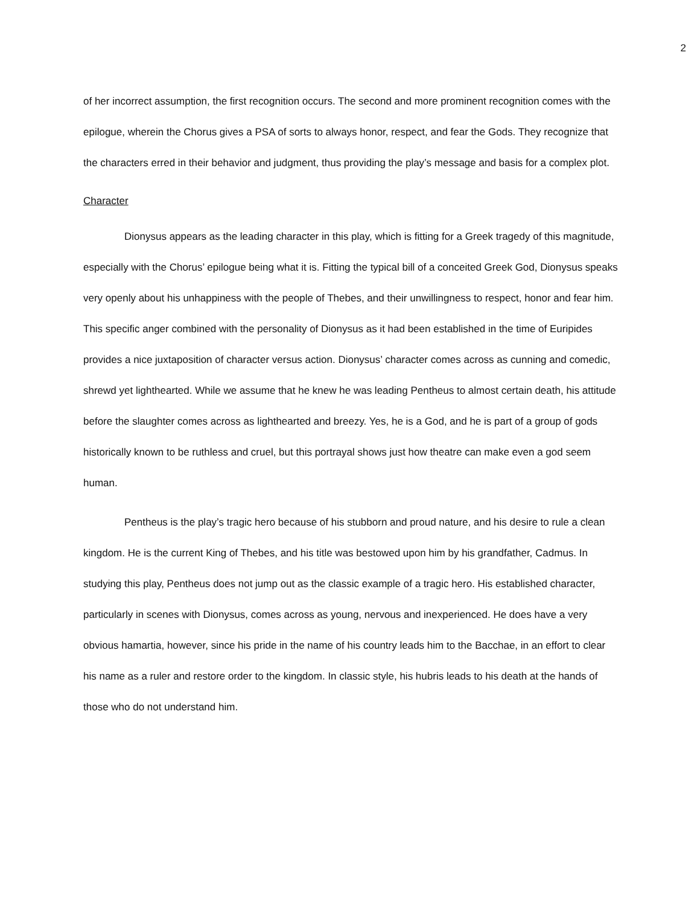2
of her incorrect assumption, the first recognition occurs. The second and more prominent recognition comes with the epilogue, wherein the Chorus gives a PSA of sorts to always honor, respect, and fear the Gods. They recognize that the characters erred in their behavior and judgment, thus providing the play’s message and basis for a complex plot.
Character
Dionysus appears as the leading character in this play, which is fitting for a Greek tragedy of this magnitude, especially with the Chorus’ epilogue being what it is. Fitting the typical bill of a conceited Greek God, Dionysus speaks very openly about his unhappiness with the people of Thebes, and their unwillingness to respect, honor and fear him. This specific anger combined with the personality of Dionysus as it had been established in the time of Euripides provides a nice juxtaposition of character versus action. Dionysus’ character comes across as cunning and comedic, shrewd yet lighthearted. While we assume that he knew he was leading Pentheus to almost certain death, his attitude before the slaughter comes across as lighthearted and breezy. Yes, he is a God, and he is part of a group of gods historically known to be ruthless and cruel, but this portrayal shows just how theatre can make even a god seem human.
Pentheus is the play’s tragic hero because of his stubborn and proud nature, and his desire to rule a clean kingdom. He is the current King of Thebes, and his title was bestowed upon him by his grandfather, Cadmus. In studying this play, Pentheus does not jump out as the classic example of a tragic hero. His established character, particularly in scenes with Dionysus, comes across as young, nervous and inexperienced. He does have a very obvious hamartia, however, since his pride in the name of his country leads him to the Bacchae, in an effort to clear his name as a ruler and restore order to the kingdom. In classic style, his hubris leads to his death at the hands of those who do not understand him.